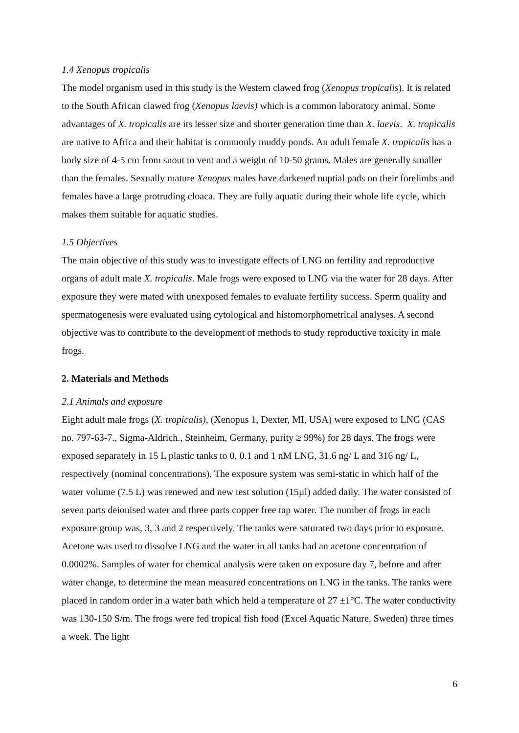1.4 Xenopus tropicalis
The model organism used in this study is the Western clawed frog (Xenopus tropicalis). It is related to the South African clawed frog (Xenopus laevis) which is a common laboratory animal. Some advantages of X. tropicalis are its lesser size and shorter generation time than X. laevis. X. tropicalis are native to Africa and their habitat is commonly muddy ponds. An adult female X. tropicalis has a body size of 4-5 cm from snout to vent and a weight of 10-50 grams. Males are generally smaller than the females. Sexually mature Xenopus males have darkened nuptial pads on their forelimbs and females have a large protruding cloaca. They are fully aquatic during their whole life cycle, which makes them suitable for aquatic studies.
1.5 Objectives
The main objective of this study was to investigate effects of LNG on fertility and reproductive organs of adult male X. tropicalis. Male frogs were exposed to LNG via the water for 28 days. After exposure they were mated with unexposed females to evaluate fertility success. Sperm quality and spermatogenesis were evaluated using cytological and histomorphometrical analyses. A second objective was to contribute to the development of methods to study reproductive toxicity in male frogs.
2. Materials and Methods
2.1 Animals and exposure
Eight adult male frogs (X. tropicalis), (Xenopus 1, Dexter, MI, USA) were exposed to LNG (CAS no. 797-63-7., Sigma-Aldrich., Steinheim, Germany, purity ≥ 99%) for 28 days. The frogs were exposed separately in 15 L plastic tanks to 0, 0.1 and 1 nM LNG, 31.6 ng/ L and 316 ng/ L, respectively (nominal concentrations). The exposure system was semi-static in which half of the water volume (7.5 L) was renewed and new test solution (15µl) added daily. The water consisted of seven parts deionised water and three parts copper free tap water. The number of frogs in each exposure group was, 3, 3 and 2 respectively. The tanks were saturated two days prior to exposure. Acetone was used to dissolve LNG and the water in all tanks had an acetone concentration of 0.0002%. Samples of water for chemical analysis were taken on exposure day 7, before and after water change, to determine the mean measured concentrations on LNG in the tanks. The tanks were placed in random order in a water bath which held a temperature of 27 ±1°C. The water conductivity was 130-150 S/m. The frogs were fed tropical fish food (Excel Aquatic Nature, Sweden) three times a week. The light
6